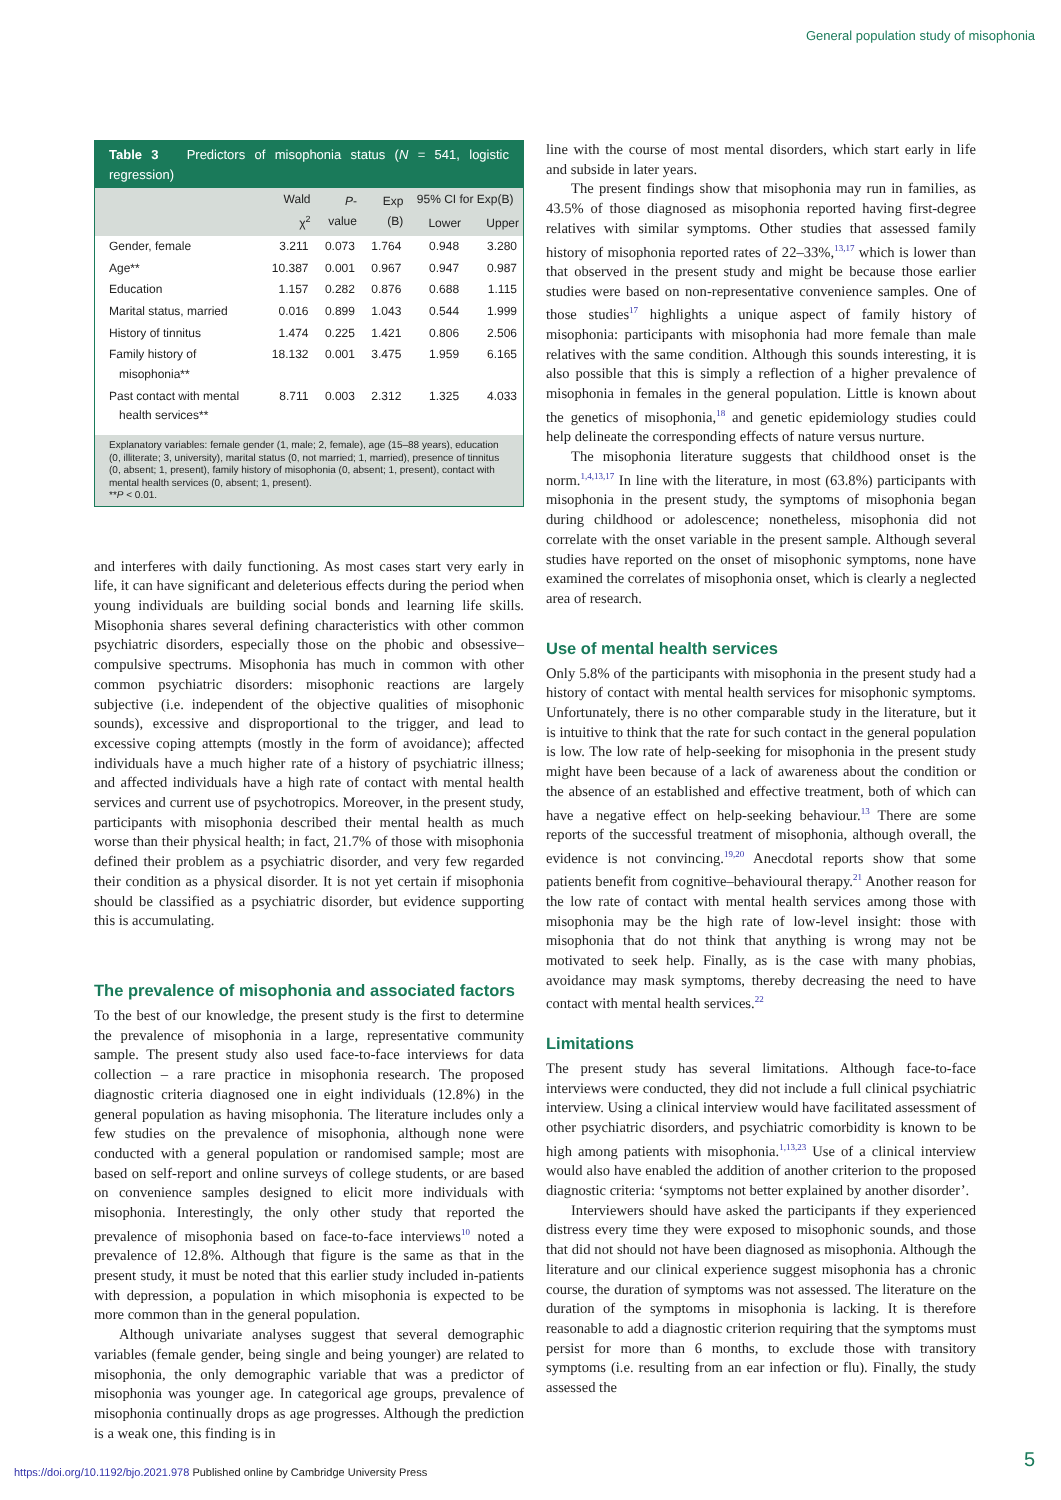General population study of misophonia
Table 3 Predictors of misophonia status (N = 541, logistic regression)
| | Wald χ<sup>2</sup> | P - value | Exp (B) | 95% CI for Exp(B) | |
| --- | --- | --- | --- | --- | --- |
| | | | | Lower | Upper |
| Gender, female | 3.211 | 0.073 | 1.764 | 0.948 | 3.280 |
| Age** | 10.387 | 0.001 | 0.967 | 0.947 | 0.987 |
| Education | 1.157 | 0.282 | 0.876 | 0.688 | 1.115 |
| Marital status, married | 0.016 | 0.899 | 1.043 | 0.544 | 1.999 |
| History of tinnitus | 1.474 | 0.225 | 1.421 | 0.806 | 2.506 |
| Family history of misophonia** | 18.132 | 0.001 | 3.475 | 1.959 | 6.165 |
| Past contact with mental health services** | 8.711 | 0.003 | 2.312 | 1.325 | 4.033 |
Explanatory variables: female gender (1, male; 2, female), age (15–88 years), education (0, illiterate; 3, university), marital status (0, not married; 1, married), presence of tinnitus (0, absent; 1, present), family history of misophonia (0, absent; 1, present), contact with mental health services (0, absent; 1, present).
**P < 0.01.
and interferes with daily functioning. As most cases start very early in life, it can have significant and deleterious effects during the period when young individuals are building social bonds and learning life skills. Misophonia shares several defining characteristics with other common psychiatric disorders, especially those on the phobic and obsessive–compulsive spectrums. Misophonia has much in common with other common psychiatric disorders: misophonic reactions are largely subjective (i.e. independent of the objective qualities of misophonic sounds), excessive and disproportional to the trigger, and lead to excessive coping attempts (mostly in the form of avoidance); affected individuals have a much higher rate of a history of psychiatric illness; and affected individuals have a high rate of contact with mental health services and current use of psychotropics. Moreover, in the present study, participants with misophonia described their mental health as much worse than their physical health; in fact, 21.7% of those with misophonia defined their problem as a psychiatric disorder, and very few regarded their condition as a physical disorder. It is not yet certain if misophonia should be classified as a psychiatric disorder, but evidence supporting this is accumulating.
The prevalence of misophonia and associated factors
To the best of our knowledge, the present study is the first to determine the prevalence of misophonia in a large, representative community sample. The present study also used face-to-face interviews for data collection – a rare practice in misophonia research. The proposed diagnostic criteria diagnosed one in eight individuals (12.8%) in the general population as having misophonia. The literature includes only a few studies on the prevalence of misophonia, although none were conducted with a general population or randomised sample; most are based on self-report and online surveys of college students, or are based on convenience samples designed to elicit more individuals with misophonia. Interestingly, the only other study that reported the prevalence of misophonia based on face-to-face interviews<sup>10</sup> noted a prevalence of 12.8%. Although that figure is the same as that in the present study, it must be noted that this earlier study included in-patients with depression, a population in which misophonia is expected to be more common than in the general population.
Although univariate analyses suggest that several demographic variables (female gender, being single and being younger) are related to misophonia, the only demographic variable that was a predictor of misophonia was younger age. In categorical age groups, prevalence of misophonia continually drops as age progresses. Although the prediction is a weak one, this finding is in
line with the course of most mental disorders, which start early in life and subside in later years.
The present findings show that misophonia may run in families, as 43.5% of those diagnosed as misophonia reported having first-degree relatives with similar symptoms. Other studies that assessed family history of misophonia reported rates of 22–33%,<sup>13,17</sup> which is lower than that observed in the present study and might be because those earlier studies were based on non-representative convenience samples. One of those studies<sup>17</sup> highlights a unique aspect of family history of misophonia: participants with misophonia had more female than male relatives with the same condition. Although this sounds interesting, it is also possible that this is simply a reflection of a higher prevalence of misophonia in females in the general population. Little is known about the genetics of misophonia,<sup>18</sup> and genetic epidemiology studies could help delineate the corresponding effects of nature versus nurture.
The misophonia literature suggests that childhood onset is the norm.<sup>1,4,13,17</sup> In line with the literature, in most (63.8%) participants with misophonia in the present study, the symptoms of misophonia began during childhood or adolescence; nonetheless, misophonia did not correlate with the onset variable in the present sample. Although several studies have reported on the onset of misophonic symptoms, none have examined the correlates of misophonia onset, which is clearly a neglected area of research.
Use of mental health services
Only 5.8% of the participants with misophonia in the present study had a history of contact with mental health services for misophonic symptoms. Unfortunately, there is no other comparable study in the literature, but it is intuitive to think that the rate for such contact in the general population is low. The low rate of help-seeking for misophonia in the present study might have been because of a lack of awareness about the condition or the absence of an established and effective treatment, both of which can have a negative effect on help-seeking behaviour.<sup>13</sup> There are some reports of the successful treatment of misophonia, although overall, the evidence is not convincing.<sup>19,20</sup> Anecdotal reports show that some patients benefit from cognitive–behavioural therapy.<sup>21</sup> Another reason for the low rate of contact with mental health services among those with misophonia may be the high rate of low-level insight: those with misophonia that do not think that anything is wrong may not be motivated to seek help. Finally, as is the case with many phobias, avoidance may mask symptoms, thereby decreasing the need to have contact with mental health services.<sup>22</sup>
Limitations
The present study has several limitations. Although face-to-face interviews were conducted, they did not include a full clinical psychiatric interview. Using a clinical interview would have facilitated assessment of other psychiatric disorders, and psychiatric comorbidity is known to be high among patients with misophonia.<sup>1,13,23</sup> Use of a clinical interview would also have enabled the addition of another criterion to the proposed diagnostic criteria: ‘symptoms not better explained by another disorder’.
Interviewers should have asked the participants if they experienced distress every time they were exposed to misophonic sounds, and those that did not should not have been diagnosed as misophonia. Although the literature and our clinical experience suggest misophonia has a chronic course, the duration of symptoms was not assessed. The literature on the duration of the symptoms in misophonia is lacking. It is therefore reasonable to add a diagnostic criterion requiring that the symptoms must persist for more than 6 months, to exclude those with transitory symptoms (i.e. resulting from an ear infection or flu). Finally, the study assessed the
5
https://doi.org/10.1192/bjo.2021.978 Published online by Cambridge University Press